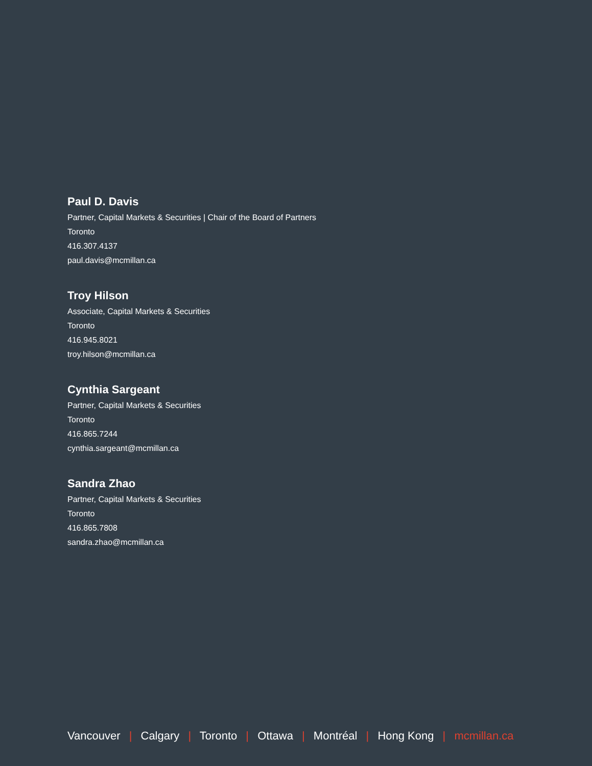Paul D. Davis
Partner, Capital Markets & Securities | Chair of the Board of Partners
Toronto
416.307.4137
paul.davis@mcmillan.ca
Troy Hilson
Associate, Capital Markets & Securities
Toronto
416.945.8021
troy.hilson@mcmillan.ca
Cynthia Sargeant
Partner, Capital Markets & Securities
Toronto
416.865.7244
cynthia.sargeant@mcmillan.ca
Sandra Zhao
Partner, Capital Markets & Securities
Toronto
416.865.7808
sandra.zhao@mcmillan.ca
Vancouver | Calgary | Toronto | Ottawa | Montréal | Hong Kong | mcmillan.ca